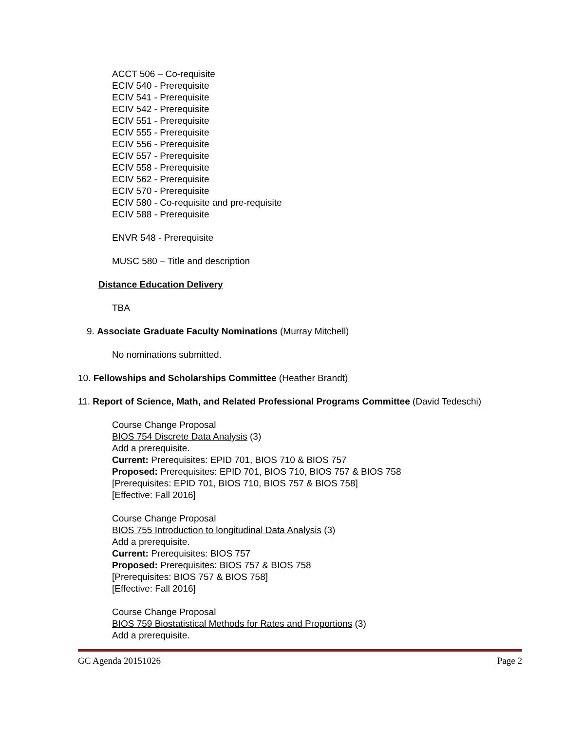ACCT 506 – Co-requisite
ECIV 540 - Prerequisite
ECIV 541 - Prerequisite
ECIV 542 - Prerequisite
ECIV 551 - Prerequisite
ECIV 555 - Prerequisite
ECIV 556 - Prerequisite
ECIV 557 - Prerequisite
ECIV 558 - Prerequisite
ECIV 562 - Prerequisite
ECIV 570 - Prerequisite
ECIV 580 - Co-requisite and pre-requisite
ECIV 588 - Prerequisite
ENVR 548 - Prerequisite
MUSC 580 – Title and description
Distance Education Delivery
TBA
9. Associate Graduate Faculty Nominations (Murray Mitchell)
No nominations submitted.
10. Fellowships and Scholarships Committee (Heather Brandt)
11. Report of Science, Math, and Related Professional Programs Committee (David Tedeschi)
Course Change Proposal
BIOS 754 Discrete Data Analysis (3)
Add a prerequisite.
Current: Prerequisites: EPID 701, BIOS 710 & BIOS 757
Proposed: Prerequisites: EPID 701, BIOS 710, BIOS 757 & BIOS 758
[Prerequisites: EPID 701, BIOS 710, BIOS 757 & BIOS 758]
[Effective: Fall 2016]
Course Change Proposal
BIOS 755 Introduction to longitudinal Data Analysis (3)
Add a prerequisite.
Current: Prerequisites: BIOS 757
Proposed: Prerequisites: BIOS 757 & BIOS 758
[Prerequisites: BIOS 757 & BIOS 758]
[Effective: Fall 2016]
Course Change Proposal
BIOS 759 Biostatistical Methods for Rates and Proportions (3)
Add a prerequisite.
GC Agenda 20151026 Page 2